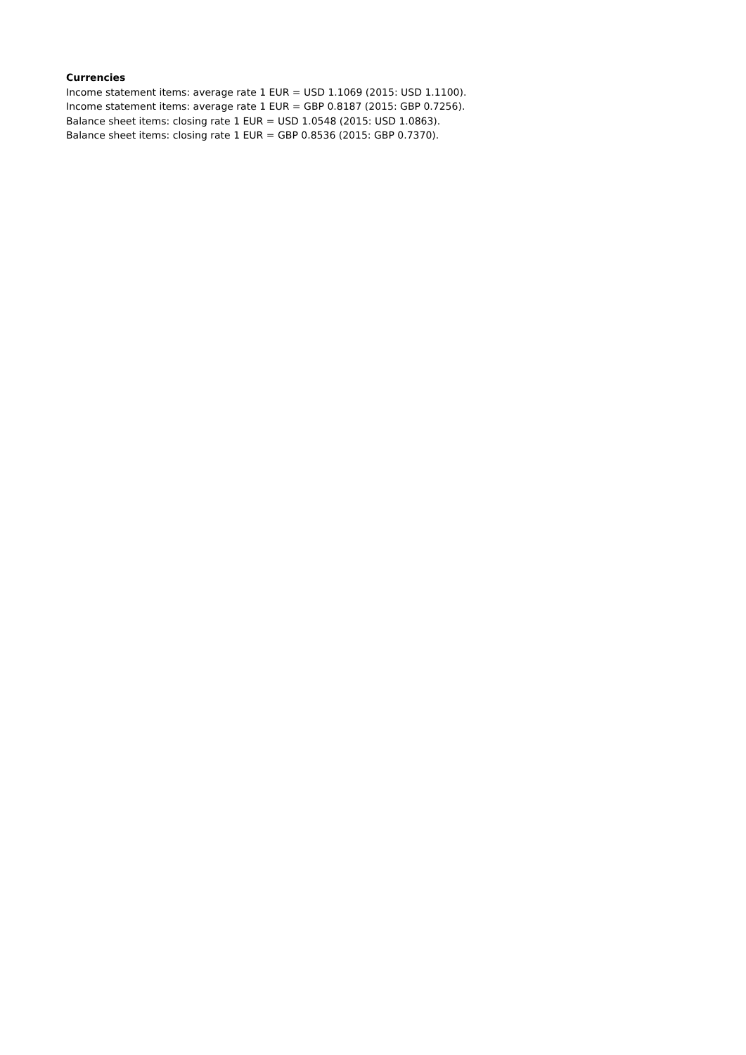Currencies
Income statement items: average rate 1 EUR = USD 1.1069 (2015: USD 1.1100).
Income statement items: average rate 1 EUR = GBP 0.8187 (2015: GBP 0.7256).
Balance sheet items: closing rate 1 EUR = USD 1.0548 (2015: USD 1.0863).
Balance sheet items: closing rate 1 EUR = GBP 0.8536 (2015: GBP 0.7370).